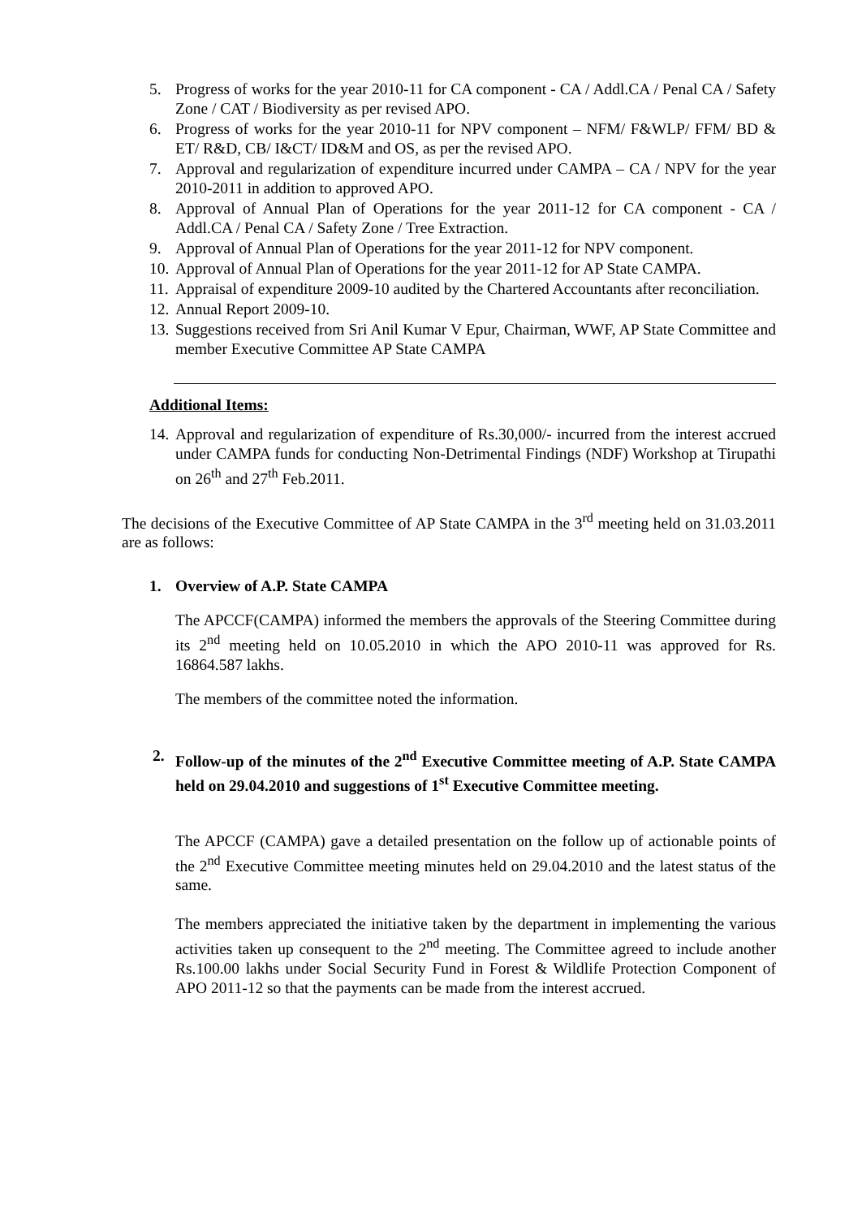5. Progress of works for the year 2010-11 for CA component - CA / Addl.CA / Penal CA / Safety Zone / CAT / Biodiversity as per revised APO.
6. Progress of works for the year 2010-11 for NPV component – NFM/ F&WLP/ FFM/ BD & ET/ R&D, CB/ I&CT/ ID&M and OS, as per the revised APO.
7. Approval and regularization of expenditure incurred under CAMPA – CA / NPV for the year 2010-2011 in addition to approved APO.
8. Approval of Annual Plan of Operations for the year 2011-12 for CA component - CA / Addl.CA / Penal CA / Safety Zone / Tree Extraction.
9. Approval of Annual Plan of Operations for the year 2011-12 for NPV component.
10. Approval of Annual Plan of Operations for the year 2011-12 for AP State CAMPA.
11. Appraisal of expenditure 2009-10 audited by the Chartered Accountants after reconciliation.
12. Annual Report 2009-10.
13. Suggestions received from Sri Anil Kumar V Epur, Chairman, WWF, AP State Committee and member Executive Committee AP State CAMPA
Additional Items:
14. Approval and regularization of expenditure of Rs.30,000/- incurred from the interest accrued under CAMPA funds for conducting Non-Detrimental Findings (NDF) Workshop at Tirupathi on 26<sup>th</sup> and 27<sup>th</sup> Feb.2011.
The decisions of the Executive Committee of AP State CAMPA in the 3<sup>rd</sup> meeting held on 31.03.2011 are as follows:
1. Overview of A.P. State CAMPA
The APCCF(CAMPA) informed the members the approvals of the Steering Committee during its 2<sup>nd</sup> meeting held on 10.05.2010 in which the APO 2010-11 was approved for Rs. 16864.587 lakhs.
The members of the committee noted the information.
2. Follow-up of the minutes of the 2<sup>nd</sup> Executive Committee meeting of A.P. State CAMPA held on 29.04.2010 and suggestions of 1<sup>st</sup> Executive Committee meeting.
The APCCF (CAMPA) gave a detailed presentation on the follow up of actionable points of the 2<sup>nd</sup> Executive Committee meeting minutes held on 29.04.2010 and the latest status of the same.
The members appreciated the initiative taken by the department in implementing the various activities taken up consequent to the 2<sup>nd</sup> meeting. The Committee agreed to include another Rs.100.00 lakhs under Social Security Fund in Forest & Wildlife Protection Component of APO 2011-12 so that the payments can be made from the interest accrued.